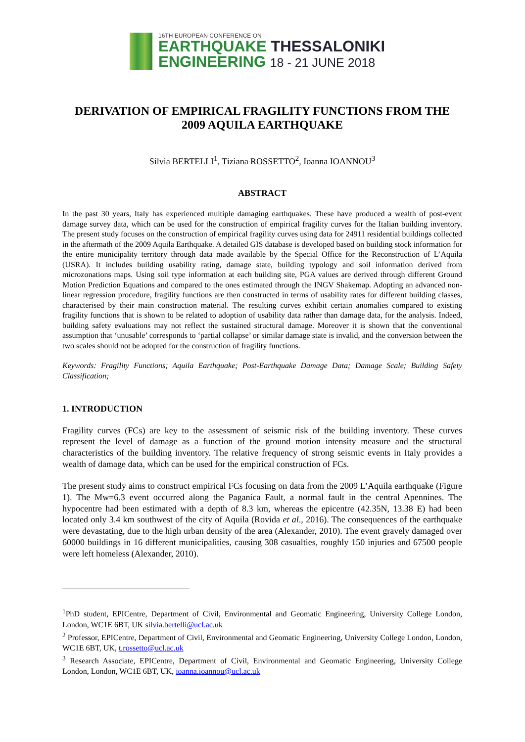16TH EUROPEAN CONFERENCE ON
EARTHQUAKE THESSALONIKI
ENGINEERING 18 - 21 JUNE 2018
DERIVATION OF EMPIRICAL FRAGILITY FUNCTIONS FROM THE 2009 AQUILA EARTHQUAKE
Silvia BERTELLI<sup>1</sup>, Tiziana ROSSETTO<sup>2</sup>, Ioanna IOANNOU<sup>3</sup>
ABSTRACT
In the past 30 years, Italy has experienced multiple damaging earthquakes. These have produced a wealth of post-event damage survey data, which can be used for the construction of empirical fragility curves for the Italian building inventory. The present study focuses on the construction of empirical fragility curves using data for 24911 residential buildings collected in the aftermath of the 2009 Aquila Earthquake. A detailed GIS database is developed based on building stock information for the entire municipality territory through data made available by the Special Office for the Reconstruction of L’Aquila (USRA). It includes building usability rating, damage state, building typology and soil information derived from microzonations maps. Using soil type information at each building site, PGA values are derived through different Ground Motion Prediction Equations and compared to the ones estimated through the INGV Shakemap. Adopting an advanced non-linear regression procedure, fragility functions are then constructed in terms of usability rates for different building classes, characterised by their main construction material. The resulting curves exhibit certain anomalies compared to existing fragility functions that is shown to be related to adoption of usability data rather than damage data, for the analysis. Indeed, building safety evaluations may not reflect the sustained structural damage. Moreover it is shown that the conventional assumption that ‘unusable’ corresponds to ‘partial collapse’ or similar damage state is invalid, and the conversion between the two scales should not be adopted for the construction of fragility functions.
Keywords: Fragility Functions; Aquila Earthquake; Post-Earthquake Damage Data; Damage Scale; Building Safety Classification;
1. INTRODUCTION
Fragility curves (FCs) are key to the assessment of seismic risk of the building inventory. These curves represent the level of damage as a function of the ground motion intensity measure and the structural characteristics of the building inventory. The relative frequency of strong seismic events in Italy provides a wealth of damage data, which can be used for the empirical construction of FCs.
The present study aims to construct empirical FCs focusing on data from the 2009 L’Aquila earthquake (Figure 1). The Mw=6.3 event occurred along the Paganica Fault, a normal fault in the central Apennines. The hypocentre had been estimated with a depth of 8.3 km, whereas the epicentre (42.35N, 13.38 E) had been located only 3.4 km southwest of the city of Aquila (Rovida et al., 2016). The consequences of the earthquake were devastating, due to the high urban density of the area (Alexander, 2010). The event gravely damaged over 60000 buildings in 16 different municipalities, causing 308 casualties, roughly 150 injuries and 67500 people were left homeless (Alexander, 2010).
<sup>1</sup> PhD student, EPICentre, Department of Civil, Environmental and Geomatic Engineering, University College London, London, WC1E 6BT, UK silvia.bertelli@ucl.ac.uk
<sup>2</sup> Professor, EPICentre, Department of Civil, Environmental and Geomatic Engineering, University College London, London, WC1E 6BT, UK, t.rossetto@ucl.ac.uk
<sup>3</sup> Research Associate, EPICentre, Department of Civil, Environmental and Geomatic Engineering, University College London, London, WC1E 6BT, UK, ioanna.ioannou@ucl.ac.uk